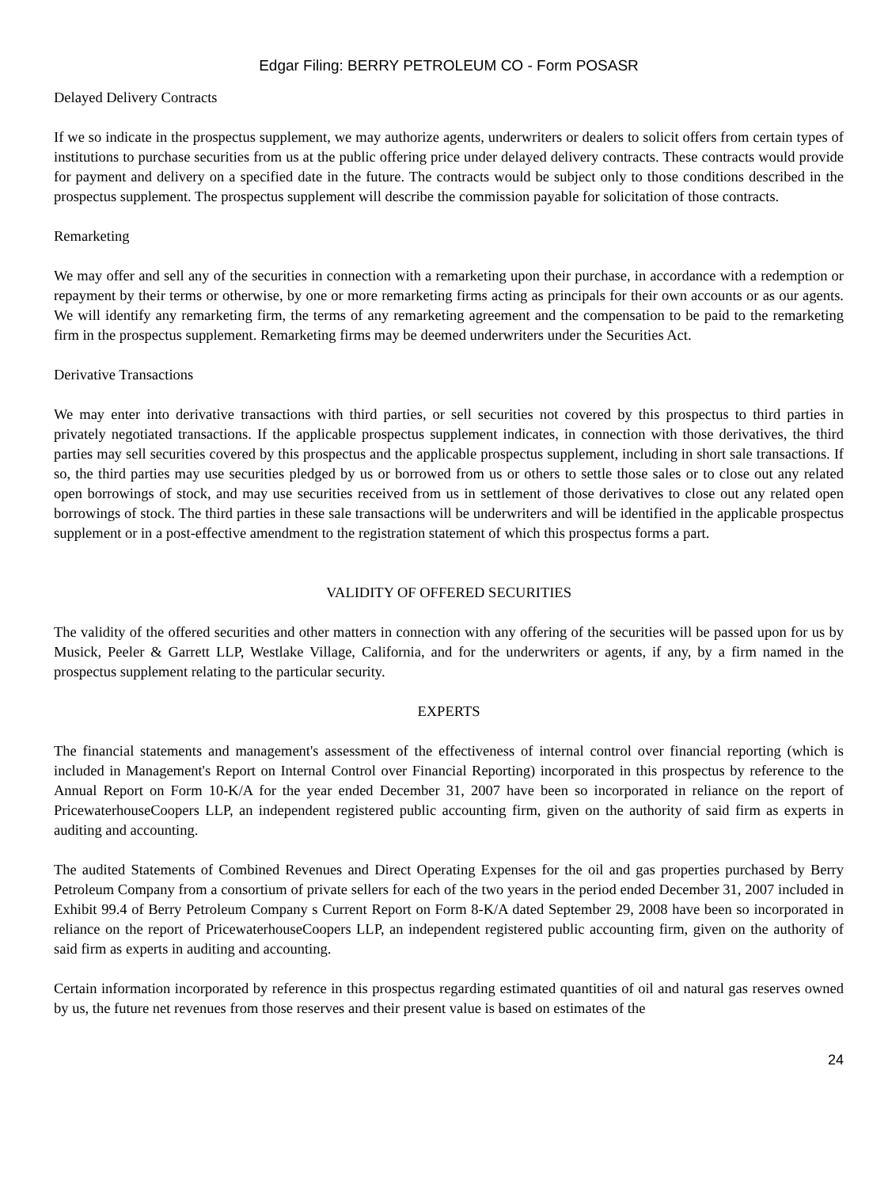Edgar Filing: BERRY PETROLEUM CO - Form POSASR
Delayed Delivery Contracts
If we so indicate in the prospectus supplement, we may authorize agents, underwriters or dealers to solicit offers from certain types of institutions to purchase securities from us at the public offering price under delayed delivery contracts. These contracts would provide for payment and delivery on a specified date in the future. The contracts would be subject only to those conditions described in the prospectus supplement. The prospectus supplement will describe the commission payable for solicitation of those contracts.
Remarketing
We may offer and sell any of the securities in connection with a remarketing upon their purchase, in accordance with a redemption or repayment by their terms or otherwise, by one or more remarketing firms acting as principals for their own accounts or as our agents. We will identify any remarketing firm, the terms of any remarketing agreement and the compensation to be paid to the remarketing firm in the prospectus supplement. Remarketing firms may be deemed underwriters under the Securities Act.
Derivative Transactions
We may enter into derivative transactions with third parties, or sell securities not covered by this prospectus to third parties in privately negotiated transactions. If the applicable prospectus supplement indicates, in connection with those derivatives, the third parties may sell securities covered by this prospectus and the applicable prospectus supplement, including in short sale transactions. If so, the third parties may use securities pledged by us or borrowed from us or others to settle those sales or to close out any related open borrowings of stock, and may use securities received from us in settlement of those derivatives to close out any related open borrowings of stock. The third parties in these sale transactions will be underwriters and will be identified in the applicable prospectus supplement or in a post-effective amendment to the registration statement of which this prospectus forms a part.
VALIDITY OF OFFERED SECURITIES
The validity of the offered securities and other matters in connection with any offering of the securities will be passed upon for us by Musick, Peeler & Garrett LLP, Westlake Village, California, and for the underwriters or agents, if any, by a firm named in the prospectus supplement relating to the particular security.
EXPERTS
The financial statements and management's assessment of the effectiveness of internal control over financial reporting (which is included in Management's Report on Internal Control over Financial Reporting) incorporated in this prospectus by reference to the Annual Report on Form 10-K/A for the year ended December 31, 2007 have been so incorporated in reliance on the report of PricewaterhouseCoopers LLP, an independent registered public accounting firm, given on the authority of said firm as experts in auditing and accounting.
The audited Statements of Combined Revenues and Direct Operating Expenses for the oil and gas properties purchased by Berry Petroleum Company from a consortium of private sellers for each of the two years in the period ended December 31, 2007 included in Exhibit 99.4 of Berry Petroleum Company s Current Report on Form 8-K/A dated September 29, 2008 have been so incorporated in reliance on the report of PricewaterhouseCoopers LLP, an independent registered public accounting firm, given on the authority of said firm as experts in auditing and accounting.
Certain information incorporated by reference in this prospectus regarding estimated quantities of oil and natural gas reserves owned by us, the future net revenues from those reserves and their present value is based on estimates of the
24